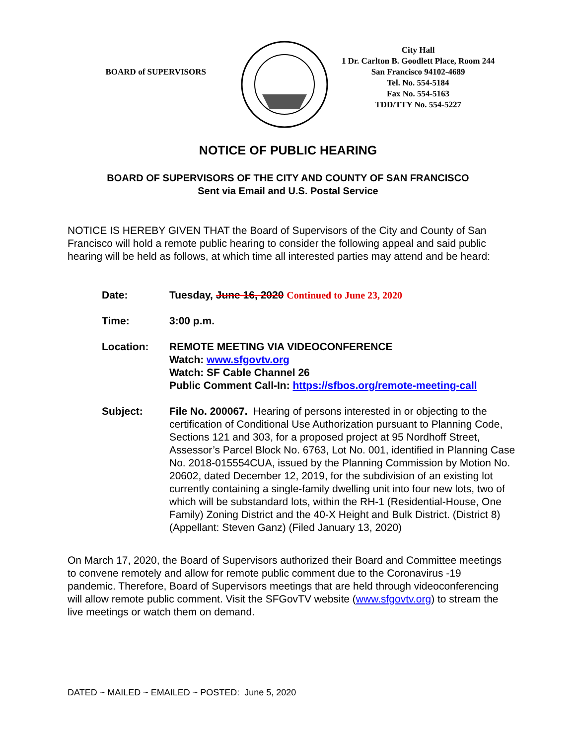BOARD of SUPERVISORS
City Hall
1 Dr. Carlton B. Goodlett Place, Room 244
San Francisco 94102-4689
Tel. No. 554-5184
Fax No. 554-5163
TDD/TTY No. 554-5227
NOTICE OF PUBLIC HEARING
BOARD OF SUPERVISORS OF THE CITY AND COUNTY OF SAN FRANCISCO
Sent via Email and U.S. Postal Service
NOTICE IS HEREBY GIVEN THAT the Board of Supervisors of the City and County of San Francisco will hold a remote public hearing to consider the following appeal and said public hearing will be held as follows, at which time all interested parties may attend and be heard:
Date: Tuesday, June 16, 2020 Continued to June 23, 2020
Time: 3:00 p.m.
Location: REMOTE MEETING VIA VIDEOCONFERENCE
Watch: www.sfgovtv.org
Watch: SF Cable Channel 26
Public Comment Call-In: https://sfbos.org/remote-meeting-call
Subject: File No. 200067. Hearing of persons interested in or objecting to the certification of Conditional Use Authorization pursuant to Planning Code, Sections 121 and 303, for a proposed project at 95 Nordhoff Street, Assessor’s Parcel Block No. 6763, Lot No. 001, identified in Planning Case No. 2018-015554CUA, issued by the Planning Commission by Motion No. 20602, dated December 12, 2019, for the subdivision of an existing lot currently containing a single-family dwelling unit into four new lots, two of which will be substandard lots, within the RH-1 (Residential-House, One Family) Zoning District and the 40-X Height and Bulk District. (District 8) (Appellant: Steven Ganz) (Filed January 13, 2020)
On March 17, 2020, the Board of Supervisors authorized their Board and Committee meetings to convene remotely and allow for remote public comment due to the Coronavirus -19 pandemic. Therefore, Board of Supervisors meetings that are held through videoconferencing will allow remote public comment. Visit the SFGovTV website (www.sfgovtv.org) to stream the live meetings or watch them on demand.
DATED ~ MAILED ~ EMAILED ~ POSTED: June 5, 2020